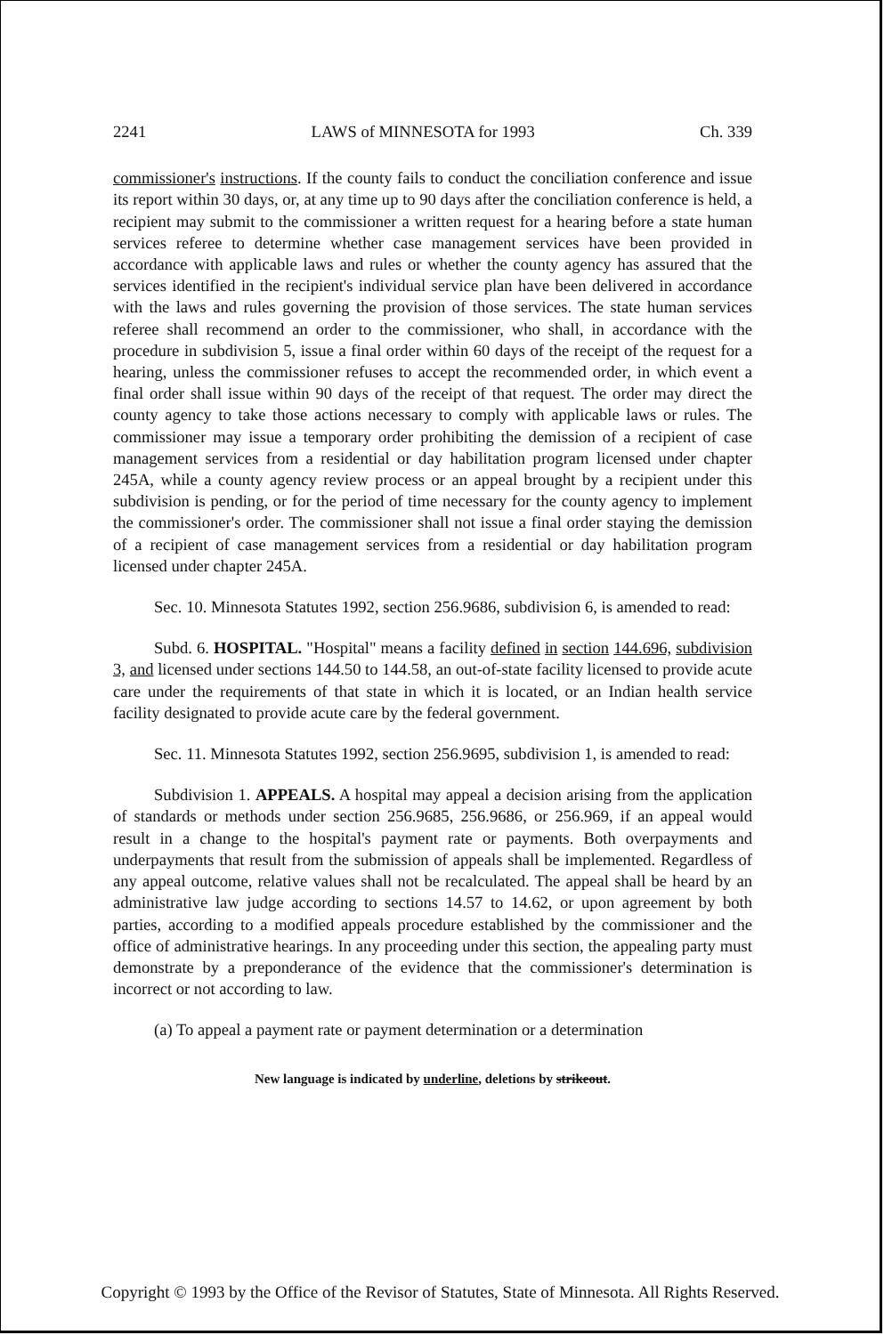2241 LAWS of MINNESOTA for 1993 Ch. 339
commissioner's instructions. If the county fails to conduct the conciliation conference and issue its report within 30 days, or, at any time up to 90 days after the conciliation conference is held, a recipient may submit to the commissioner a written request for a hearing before a state human services referee to determine whether case management services have been provided in accordance with applicable laws and rules or whether the county agency has assured that the services identified in the recipient's individual service plan have been delivered in accordance with the laws and rules governing the provision of those services. The state human services referee shall recommend an order to the commissioner, who shall, in accordance with the procedure in subdivision 5, issue a final order within 60 days of the receipt of the request for a hearing, unless the commissioner refuses to accept the recommended order, in which event a final order shall issue within 90 days of the receipt of that request. The order may direct the county agency to take those actions necessary to comply with applicable laws or rules. The commissioner may issue a temporary order prohibiting the demission of a recipient of case management services from a residential or day habilitation program licensed under chapter 245A, while a county agency review process or an appeal brought by a recipient under this subdivision is pending, or for the period of time necessary for the county agency to implement the commissioner's order. The commissioner shall not issue a final order staying the demission of a recipient of case management services from a residential or day habilitation program licensed under chapter 245A.
Sec. 10. Minnesota Statutes 1992, section 256.9686, subdivision 6, is amended to read:
Subd. 6. HOSPITAL. "Hospital" means a facility defined in section 144.696, subdivision 3, and licensed under sections 144.50 to 144.58, an out-of-state facility licensed to provide acute care under the requirements of that state in which it is located, or an Indian health service facility designated to provide acute care by the federal government.
Sec. 11. Minnesota Statutes 1992, section 256.9695, subdivision 1, is amended to read:
Subdivision 1. APPEALS. A hospital may appeal a decision arising from the application of standards or methods under section 256.9685, 256.9686, or 256.969, if an appeal would result in a change to the hospital's payment rate or payments. Both overpayments and underpayments that result from the submission of appeals shall be implemented. Regardless of any appeal outcome, relative values shall not be recalculated. The appeal shall be heard by an administrative law judge according to sections 14.57 to 14.62, or upon agreement by both parties, according to a modified appeals procedure established by the commissioner and the office of administrative hearings. In any proceeding under this section, the appealing party must demonstrate by a preponderance of the evidence that the commissioner's determination is incorrect or not according to law.
(a) To appeal a payment rate or payment determination or a determination
New language is indicated by underline, deletions by strikeout.
Copyright © 1993 by the Office of the Revisor of Statutes, State of Minnesota. All Rights Reserved.